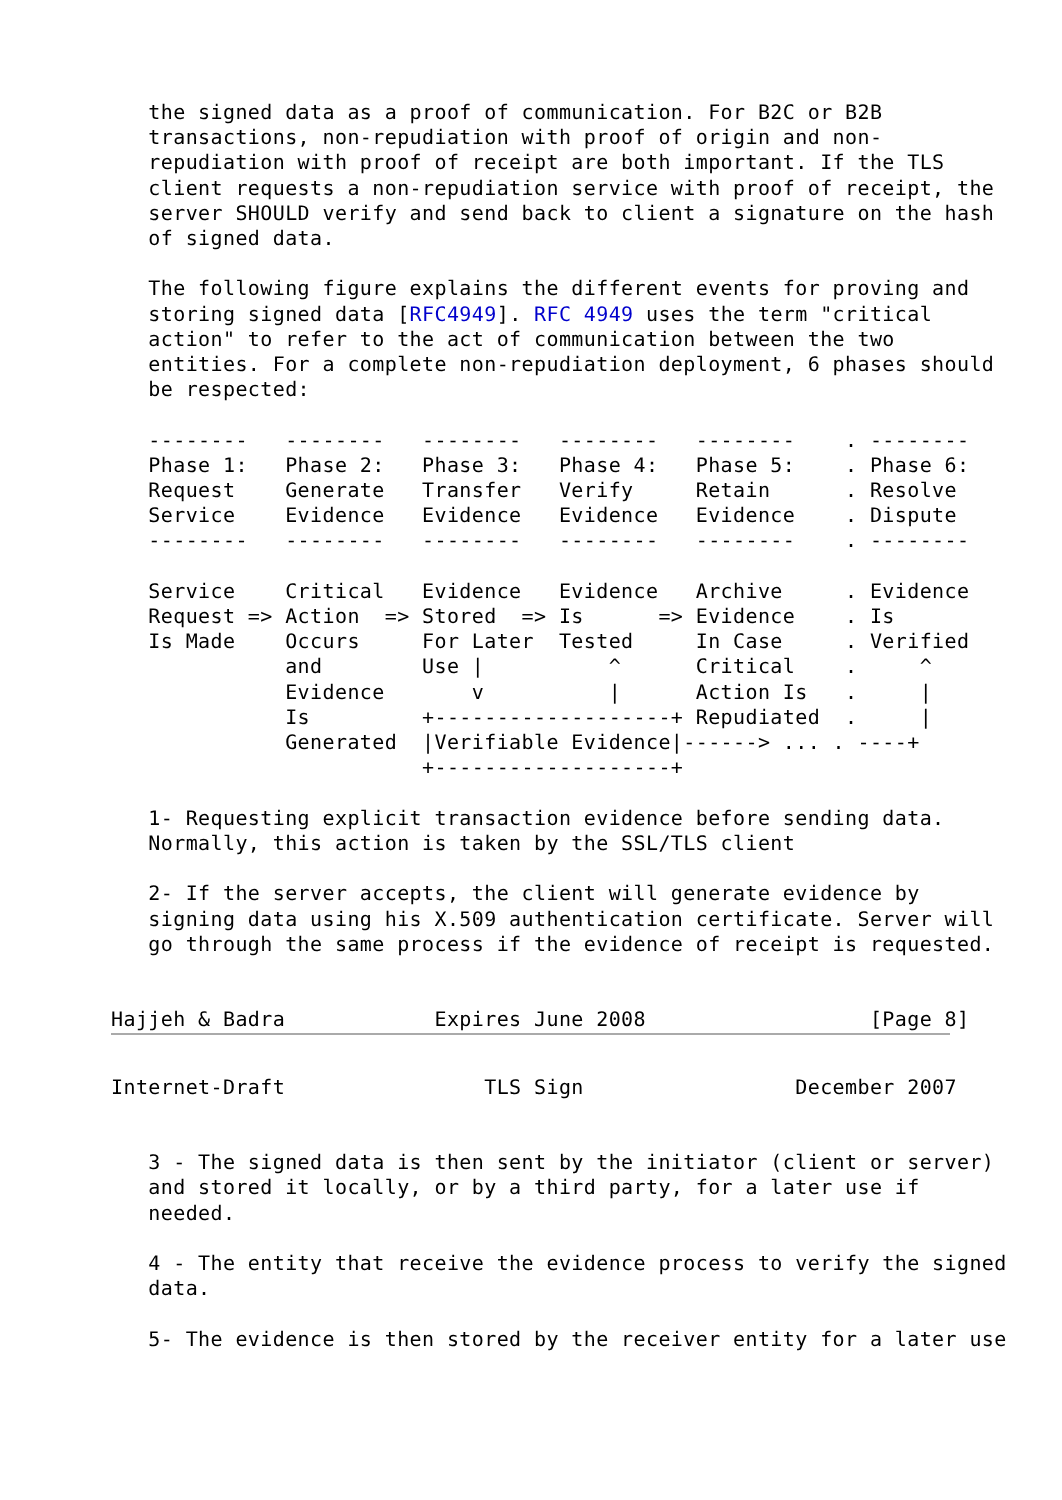the signed data as a proof of communication. For B2C or B2B
   transactions, non-repudiation with proof of origin and non-
   repudiation with proof of receipt are both important. If the TLS
   client requests a non-repudiation service with proof of receipt, the
   server SHOULD verify and send back to client a signature on the hash
   of signed data.

   The following figure explains the different events for proving and
   storing signed data [RFC4949]. RFC 4949 uses the term "critical
   action" to refer to the act of communication between the two
   entities. For a complete non-repudiation deployment, 6 phases should
   be respected:

   --------   --------   --------   --------   --------    . --------
   Phase 1:   Phase 2:   Phase 3:   Phase 4:   Phase 5:    . Phase 6:
   Request    Generate   Transfer   Verify     Retain      . Resolve
   Service    Evidence   Evidence   Evidence   Evidence    . Dispute
   --------   --------   --------   --------   --------    . --------

   Service    Critical   Evidence   Evidence   Archive     . Evidence
   Request => Action  => Stored  => Is      => Evidence    . Is
   Is Made    Occurs     For Later  Tested     In Case     . Verified
              and        Use |          ^      Critical    .     ^
              Evidence       v          |      Action Is   .     |
              Is         +-------------------+ Repudiated  .     |
              Generated  |Verifiable Evidence|------> ... . ----+
                         +-------------------+

   1- Requesting explicit transaction evidence before sending data.
   Normally, this action is taken by the SSL/TLS client

   2- If the server accepts, the client will generate evidence by
   signing data using his X.509 authentication certificate. Server will
   go through the same process if the evidence of receipt is requested.


Hajjeh & Badra            Expires June 2008                  [Page 8]
Internet-Draft                TLS Sign                 December 2007


   3 - The signed data is then sent by the initiator (client or server)
   and stored it locally, or by a third party, for a later use if
   needed.

   4 - The entity that receive the evidence process to verify the signed
   data.

   5- The evidence is then stored by the receiver entity for a later use